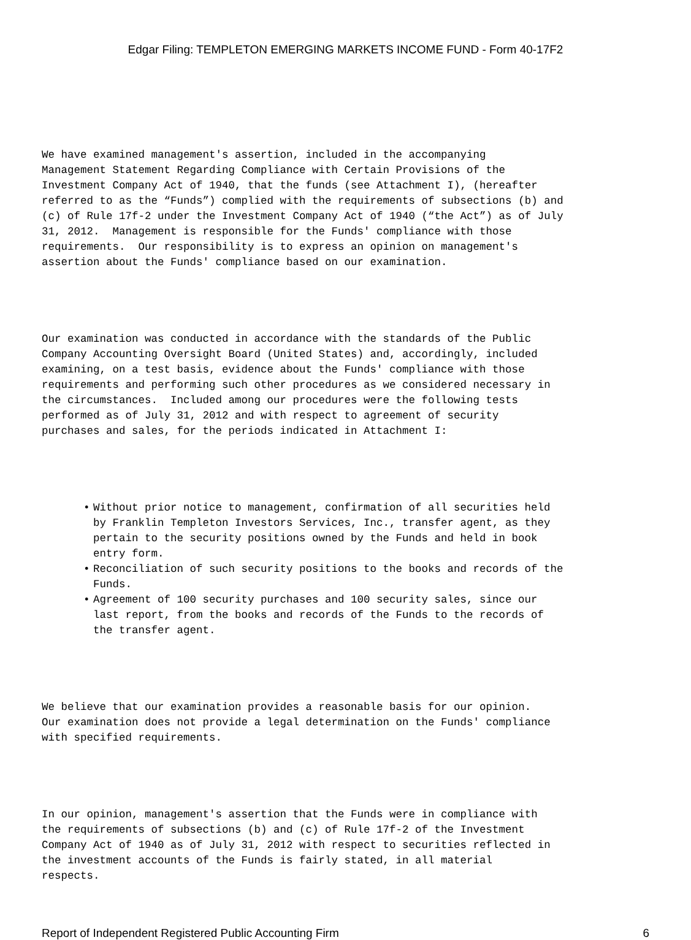Edgar Filing: TEMPLETON EMERGING MARKETS INCOME FUND - Form 40-17F2
We have examined management's assertion, included in the accompanying Management Statement Regarding Compliance with Certain Provisions of the Investment Company Act of 1940, that the funds (see Attachment I), (hereafter referred to as the “Funds”) complied with the requirements of subsections (b) and (c) of Rule 17f-2 under the Investment Company Act of 1940 (“the Act”) as of July 31, 2012. Management is responsible for the Funds' compliance with those requirements. Our responsibility is to express an opinion on management's assertion about the Funds' compliance based on our examination.
Our examination was conducted in accordance with the standards of the Public Company Accounting Oversight Board (United States) and, accordingly, included examining, on a test basis, evidence about the Funds' compliance with those requirements and performing such other procedures as we considered necessary in the circumstances. Included among our procedures were the following tests performed as of July 31, 2012 and with respect to agreement of security purchases and sales, for the periods indicated in Attachment I:
• Without prior notice to management, confirmation of all securities held by Franklin Templeton Investors Services, Inc., transfer agent, as they pertain to the security positions owned by the Funds and held in book entry form.
• Reconciliation of such security positions to the books and records of the Funds.
• Agreement of 100 security purchases and 100 security sales, since our last report, from the books and records of the Funds to the records of the transfer agent.
We believe that our examination provides a reasonable basis for our opinion. Our examination does not provide a legal determination on the Funds' compliance with specified requirements.
In our opinion, management's assertion that the Funds were in compliance with the requirements of subsections (b) and (c) of Rule 17f-2 of the Investment Company Act of 1940 as of July 31, 2012 with respect to securities reflected in the investment accounts of the Funds is fairly stated, in all material respects.
Report of Independent Registered Public Accounting Firm 6